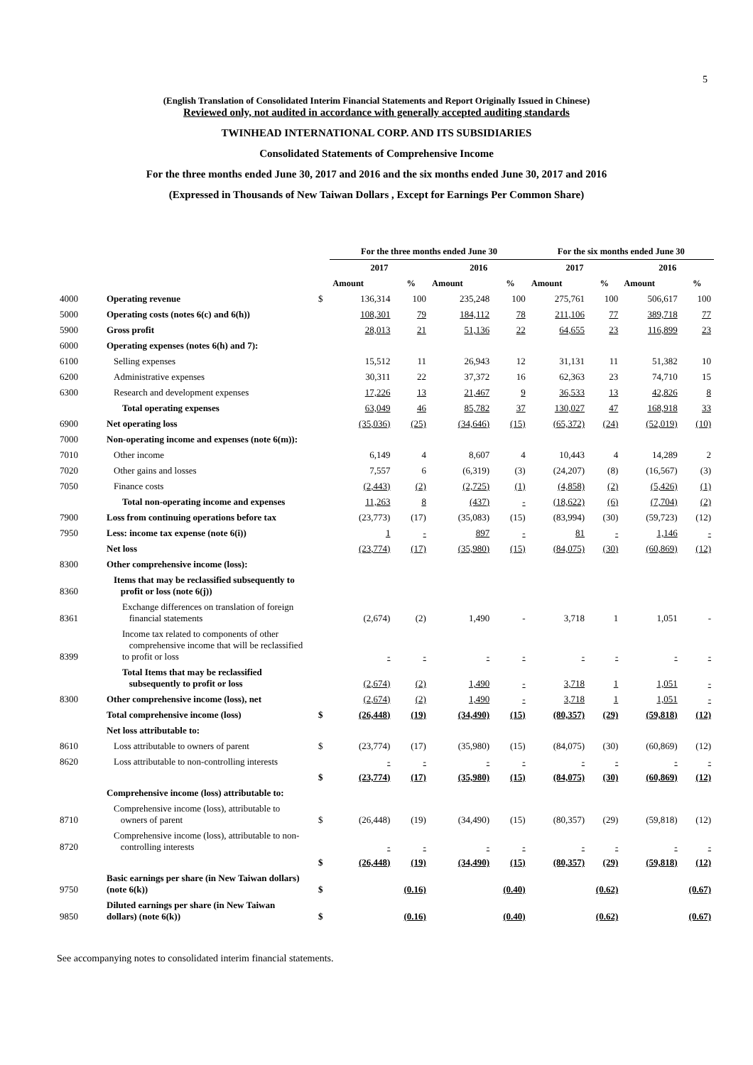5
(English Translation of Consolidated Interim Financial Statements and Report Originally Issued in Chinese)
Reviewed only, not audited in accordance with generally accepted auditing standards
TWINHEAD INTERNATIONAL CORP. AND ITS SUBSIDIARIES
Consolidated Statements of Comprehensive Income
For the three months ended June 30, 2017 and 2016 and the six months ended June 30, 2017 and 2016
(Expressed in Thousands of New Taiwan Dollars , Except for Earnings Per Common Share)
| | | | For the three months ended June 30 | | | | For the six months ended June 30 | | | |
| --- | --- | --- | --- | --- | --- | --- | --- | --- | --- | --- |
| | | | 2017 | | 2016 | | 2017 | | 2016 | |
| | | | Amount | % | Amount | % | Amount | % | Amount | % |
| 4000 | Operating revenue | $ | 136,314 | 100 | 235,248 | 100 | 275,761 | 100 | 506,617 | 100 |
| 5000 | Operating costs (notes 6(c) and 6(h)) | | 108,301 | 79 | 184,112 | 78 | 211,106 | 77 | 389,718 | 77 |
| 5900 | Gross profit | | 28,013 | 21 | 51,136 | 22 | 64,655 | 23 | 116,899 | 23 |
| 6000 | Operating expenses (notes 6(h) and 7): | | | | | | | | | |
| 6100 | Selling expenses | | 15,512 | 11 | 26,943 | 12 | 31,131 | 11 | 51,382 | 10 |
| 6200 | Administrative expenses | | 30,311 | 22 | 37,372 | 16 | 62,363 | 23 | 74,710 | 15 |
| 6300 | Research and development expenses | | 17,226 | 13 | 21,467 | 9 | 36,533 | 13 | 42,826 | 8 |
| | Total operating expenses | | 63,049 | 46 | 85,782 | 37 | 130,027 | 47 | 168,918 | 33 |
| 6900 | Net operating loss | | (35,036) | (25) | (34,646) | (15) | (65,372) | (24) | (52,019) | (10) |
| 7000 | Non-operating income and expenses (note 6(m)): | | | | | | | | | |
| 7010 | Other income | | 6,149 | 4 | 8,607 | 4 | 10,443 | 4 | 14,289 | 2 |
| 7020 | Other gains and losses | | 7,557 | 6 | (6,319) | (3) | (24,207) | (8) | (16,567) | (3) |
| 7050 | Finance costs | | (2,443) | (2) | (2,725) | (1) | (4,858) | (2) | (5,426) | (1) |
| | Total non-operating income and expenses | | 11,263 | 8 | (437) | - | (18,622) | (6) | (7,704) | (2) |
| 7900 | Loss from continuing operations before tax | | (23,773) | (17) | (35,083) | (15) | (83,994) | (30) | (59,723) | (12) |
| 7950 | Less: income tax expense (note 6(i)) | | 1 | - | 897 | - | 81 | - | 1,146 | - |
| | Net loss | | (23,774) | (17) | (35,980) | (15) | (84,075) | (30) | (60,869) | (12) |
| 8300 | Other comprehensive income (loss): | | | | | | | | | |
| 8360 | Items that may be reclassified subsequently to profit or loss (note 6(j)) | | | | | | | | | |
| 8361 | Exchange differences on translation of foreign financial statements | | (2,674) | (2) | 1,490 | - | 3,718 | 1 | 1,051 | - |
| 8399 | Income tax related to components of other comprehensive income that will be reclassified to profit or loss | | - | - | - | - | - | - | - | - |
| | Total Items that may be reclassified subsequently to profit or loss | | (2,674) | (2) | 1,490 | - | 3,718 | 1 | 1,051 | - |
| 8300 | Other comprehensive income (loss), net | | (2,674) | (2) | 1,490 | - | 3,718 | 1 | 1,051 | - |
| | Total comprehensive income (loss) | $ | (26,448) | (19) | (34,490) | (15) | (80,357) | (29) | (59,818) | (12) |
| | Net loss attributable to: | | | | | | | | | |
| 8610 | Loss attributable to owners of parent | $ | (23,774) | (17) | (35,980) | (15) | (84,075) | (30) | (60,869) | (12) |
| 8620 | Loss attributable to non-controlling interests | | - | - | - | - | - | - | - | - |
| | | $ | (23,774) | (17) | (35,980) | (15) | (84,075) | (30) | (60,869) | (12) |
| | Comprehensive income (loss) attributable to: | | | | | | | | | |
| 8710 | Comprehensive income (loss), attributable to owners of parent | $ | (26,448) | (19) | (34,490) | (15) | (80,357) | (29) | (59,818) | (12) |
| 8720 | Comprehensive income (loss), attributable to non- controlling interests | | - | - | - | - | - | - | - | - |
| | | $ | (26,448) | (19) | (34,490) | (15) | (80,357) | (29) | (59,818) | (12) |
| 9750 | Basic earnings per share (in New Taiwan dollars) (note 6(k)) | $ | (0.16) | | (0.40) | | (0.62) | | (0.67) | |
| 9850 | Diluted earnings per share (in New Taiwan dollars) (note 6(k)) | $ | (0.16) | | (0.40) | | (0.62) | | (0.67) | |
See accompanying notes to consolidated interim financial statements.